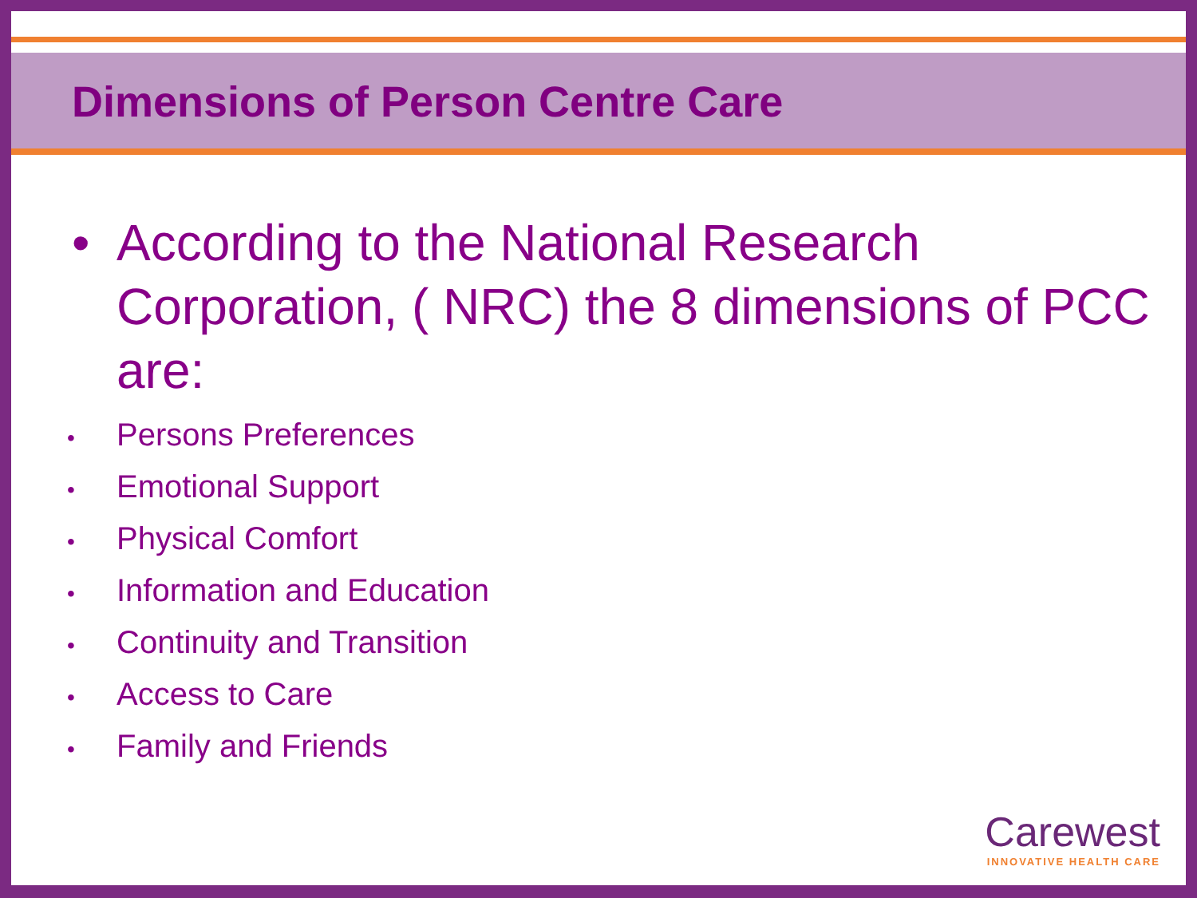Dimensions of Person Centre Care
• According to the National Research Corporation, ( NRC) the 8 dimensions of PCC are:
• Persons Preferences
• Emotional Support
• Physical Comfort
• Information and Education
• Continuity and Transition
• Access to Care
• Family and Friends
Carewest
INNOVATIVE HEALTH CARE